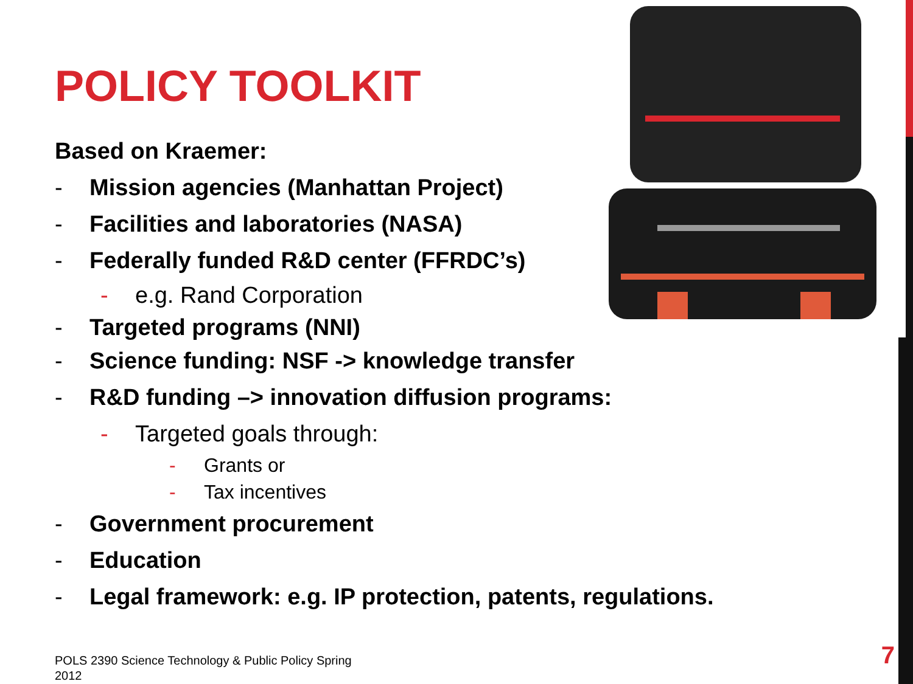POLICY TOOLKIT
Based on Kraemer:
- Mission agencies (Manhattan Project)
- Facilities and laboratories (NASA)
- Federally funded R&D center (FFRDC’s)
- e.g. Rand Corporation
- Targeted programs (NNI)
- Science funding: NSF -> knowledge transfer
- R&D funding –> innovation diffusion programs:
- Targeted goals through:
- Grants or
- Tax incentives
- Government procurement
- Education
- Legal framework: e.g. IP protection, patents, regulations.
POLS 2390 Science Technology & Public Policy Spring 2012
7